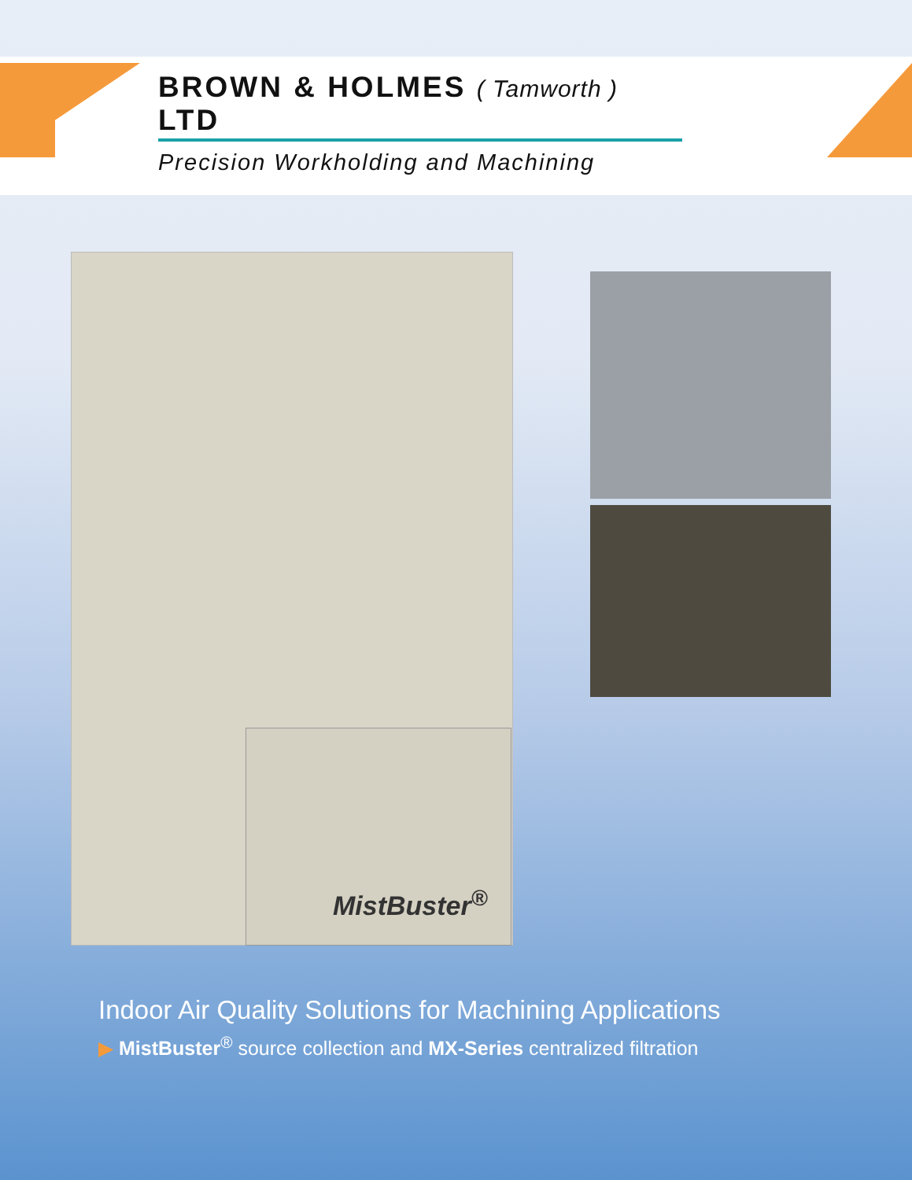BROWN & HOLMES ( Tamworth ) LTD
Precision Workholding and Machining
MistBuster<sup>®</sup>
Indoor Air Quality Solutions for Machining Applications
▶ MistBuster<sup>®</sup> source collection and MX-Series centralized filtration